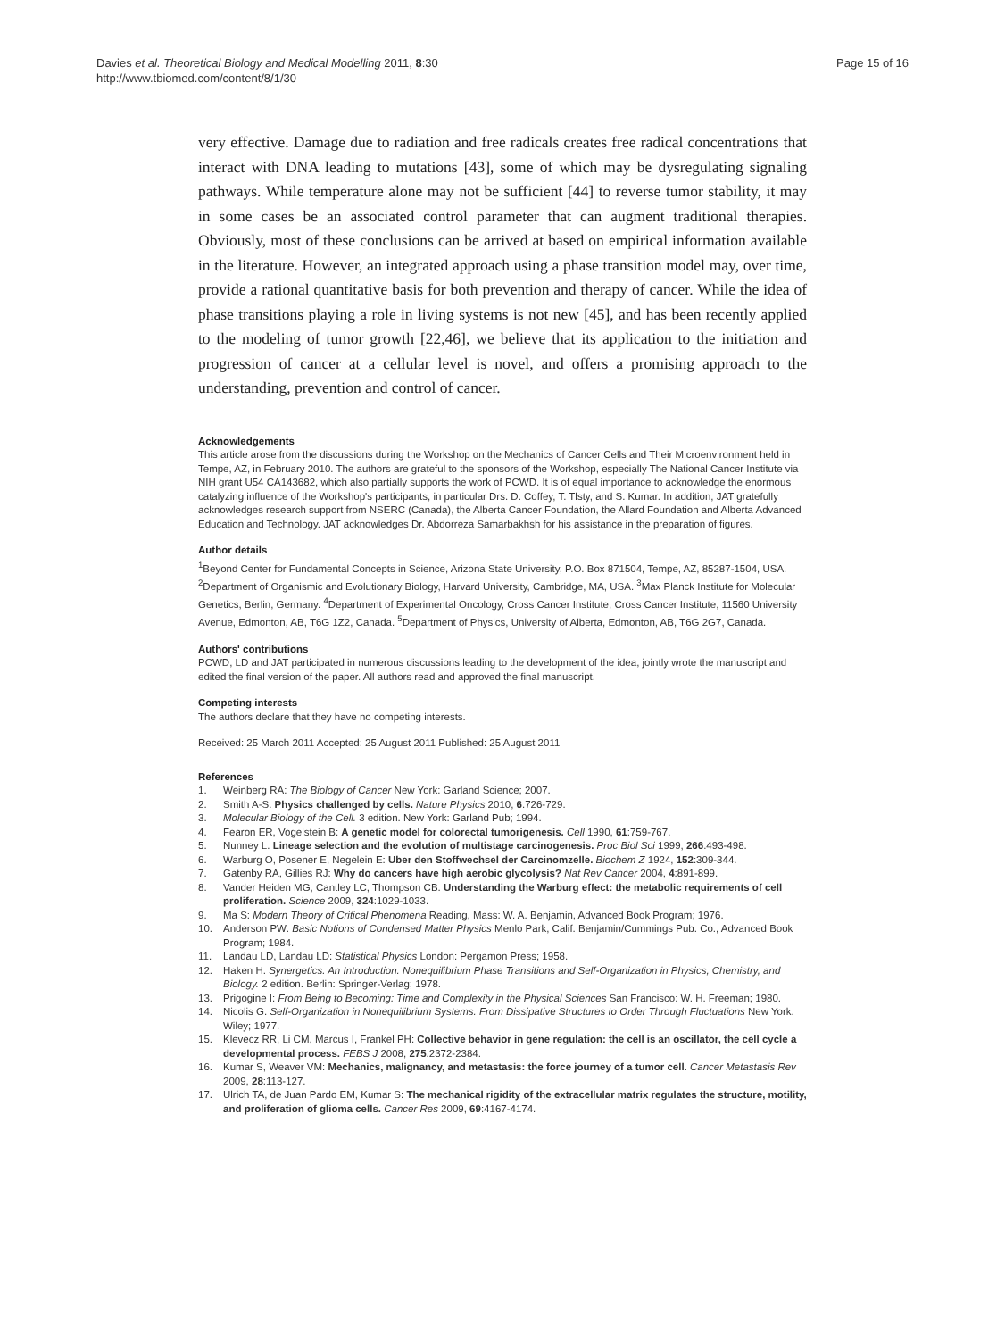Davies et al. Theoretical Biology and Medical Modelling 2011, 8:30
http://www.tbiomed.com/content/8/1/30
Page 15 of 16
very effective. Damage due to radiation and free radicals creates free radical concentrations that interact with DNA leading to mutations [43], some of which may be dysregulating signaling pathways. While temperature alone may not be sufficient [44] to reverse tumor stability, it may in some cases be an associated control parameter that can augment traditional therapies. Obviously, most of these conclusions can be arrived at based on empirical information available in the literature. However, an integrated approach using a phase transition model may, over time, provide a rational quantitative basis for both prevention and therapy of cancer. While the idea of phase transitions playing a role in living systems is not new [45], and has been recently applied to the modeling of tumor growth [22,46], we believe that its application to the initiation and progression of cancer at a cellular level is novel, and offers a promising approach to the understanding, prevention and control of cancer.
Acknowledgements
This article arose from the discussions during the Workshop on the Mechanics of Cancer Cells and Their Microenvironment held in Tempe, AZ, in February 2010. The authors are grateful to the sponsors of the Workshop, especially The National Cancer Institute via NIH grant U54 CA143682, which also partially supports the work of PCWD. It is of equal importance to acknowledge the enormous catalyzing influence of the Workshop's participants, in particular Drs. D. Coffey, T. Tlsty, and S. Kumar. In addition, JAT gratefully acknowledges research support from NSERC (Canada), the Alberta Cancer Foundation, the Allard Foundation and Alberta Advanced Education and Technology. JAT acknowledges Dr. Abdorreza Samarbakhsh for his assistance in the preparation of figures.
Author details
<sup>1</sup> Beyond Center for Fundamental Concepts in Science, Arizona State University, P.O. Box 871504, Tempe, AZ, 85287-1504, USA. <sup>2</sup>Department of Organismic and Evolutionary Biology, Harvard University, Cambridge, MA, USA. <sup>3</sup>Max Planck Institute for Molecular Genetics, Berlin, Germany. <sup>4</sup>Department of Experimental Oncology, Cross Cancer Institute, Cross Cancer Institute, 11560 University Avenue, Edmonton, AB, T6G 1Z2, Canada. <sup>5</sup>Department of Physics, University of Alberta, Edmonton, AB, T6G 2G7, Canada.
Authors' contributions
PCWD, LD and JAT participated in numerous discussions leading to the development of the idea, jointly wrote the manuscript and edited the final version of the paper. All authors read and approved the final manuscript.
Competing interests
The authors declare that they have no competing interests.
Received: 25 March 2011 Accepted: 25 August 2011 Published: 25 August 2011
References
1. Weinberg RA: The Biology of Cancer New York: Garland Science; 2007.
2. Smith A-S: Physics challenged by cells. Nature Physics 2010, 6:726-729.
3. Molecular Biology of the Cell. 3 edition. New York: Garland Pub; 1994.
4. Fearon ER, Vogelstein B: A genetic model for colorectal tumorigenesis. Cell 1990, 61:759-767.
5. Nunney L: Lineage selection and the evolution of multistage carcinogenesis. Proc Biol Sci 1999, 266:493-498.
6. Warburg O, Posener E, Negelein E: Uber den Stoffwechsel der Carcinomzelle. Biochem Z 1924, 152:309-344.
7. Gatenby RA, Gillies RJ: Why do cancers have high aerobic glycolysis? Nat Rev Cancer 2004, 4:891-899.
8. Vander Heiden MG, Cantley LC, Thompson CB: Understanding the Warburg effect: the metabolic requirements of cell proliferation. Science 2009, 324:1029-1033.
9. Ma S: Modern Theory of Critical Phenomena Reading, Mass: W. A. Benjamin, Advanced Book Program; 1976.
10. Anderson PW: Basic Notions of Condensed Matter Physics Menlo Park, Calif: Benjamin/Cummings Pub. Co., Advanced Book Program; 1984.
11. Landau LD, Landau LD: Statistical Physics London: Pergamon Press; 1958.
12. Haken H: Synergetics: An Introduction: Nonequilibrium Phase Transitions and Self-Organization in Physics, Chemistry, and Biology. 2 edition. Berlin: Springer-Verlag; 1978.
13. Prigogine I: From Being to Becoming: Time and Complexity in the Physical Sciences San Francisco: W. H. Freeman; 1980.
14. Nicolis G: Self-Organization in Nonequilibrium Systems: From Dissipative Structures to Order Through Fluctuations New York: Wiley; 1977.
15. Klevecz RR, Li CM, Marcus I, Frankel PH: Collective behavior in gene regulation: the cell is an oscillator, the cell cycle a developmental process. FEBS J 2008, 275:2372-2384.
16. Kumar S, Weaver VM: Mechanics, malignancy, and metastasis: the force journey of a tumor cell. Cancer Metastasis Rev 2009, 28:113-127.
17. Ulrich TA, de Juan Pardo EM, Kumar S: The mechanical rigidity of the extracellular matrix regulates the structure, motility, and proliferation of glioma cells. Cancer Res 2009, 69:4167-4174.